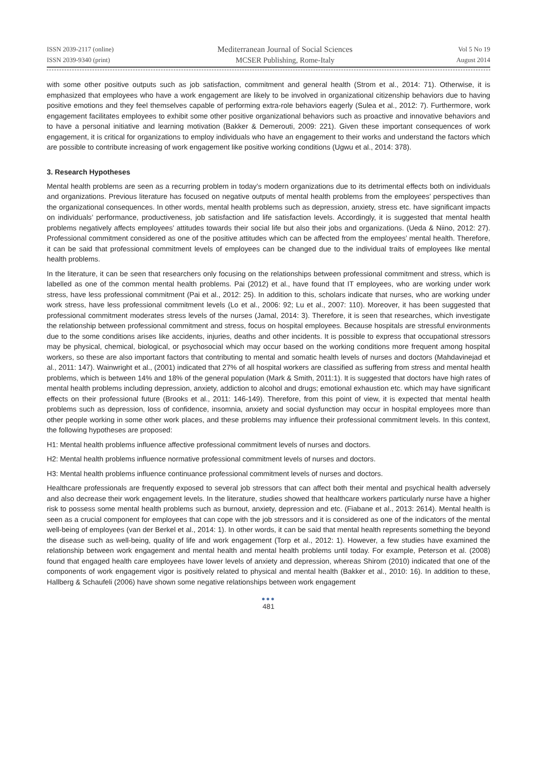ISSN 2039-2117 (online)
ISSN 2039-9340 (print)
Mediterranean Journal of Social Sciences
MCSER Publishing, Rome-Italy
Vol 5 No 19
August 2014
with some other positive outputs such as job satisfaction, commitment and general health (Strom et al., 2014: 71). Otherwise, it is emphasized that employees who have a work engagement are likely to be involved in organizational citizenship behaviors due to having positive emotions and they feel themselves capable of performing extra-role behaviors eagerly (Sulea et al., 2012: 7). Furthermore, work engagement facilitates employees to exhibit some other positive organizational behaviors such as proactive and innovative behaviors and to have a personal initiative and learning motivation (Bakker & Demerouti, 2009: 221). Given these important consequences of work engagement, it is critical for organizations to employ individuals who have an engagement to their works and understand the factors which are possible to contribute increasing of work engagement like positive working conditions (Ugwu et al., 2014: 378).
3. Research Hypotheses
Mental health problems are seen as a recurring problem in today’s modern organizations due to its detrimental effects both on individuals and organizations. Previous literature has focused on negative outputs of mental health problems from the employees’ perspectives than the organizational consequences. In other words, mental health problems such as depression, anxiety, stress etc. have significant impacts on individuals’ performance, productiveness, job satisfaction and life satisfaction levels. Accordingly, it is suggested that mental health problems negatively affects employees’ attitudes towards their social life but also their jobs and organizations. (Ueda & Niino, 2012: 27). Professional commitment considered as one of the positive attitudes which can be affected from the employees’ mental health. Therefore, it can be said that professional commitment levels of employees can be changed due to the individual traits of employees like mental health problems.
In the literature, it can be seen that researchers only focusing on the relationships between professional commitment and stress, which is labelled as one of the common mental health problems. Pai (2012) et al., have found that IT employees, who are working under work stress, have less professional commitment (Pai et al., 2012: 25). In addition to this, scholars indicate that nurses, who are working under work stress, have less professional commitment levels (Lo et al., 2006: 92; Lu et al., 2007: 110). Moreover, it has been suggested that professional commitment moderates stress levels of the nurses (Jamal, 2014: 3). Therefore, it is seen that researches, which investigate the relationship between professional commitment and stress, focus on hospital employees. Because hospitals are stressful environments due to the some conditions arises like accidents, injuries, deaths and other incidents. It is possible to express that occupational stressors may be physical, chemical, biological, or psychosocial which may occur based on the working conditions more frequent among hospital workers, so these are also important factors that contributing to mental and somatic health levels of nurses and doctors (Mahdavinejad et al., 2011: 147). Wainwright et al., (2001) indicated that 27% of all hospital workers are classified as suffering from stress and mental health problems, which is between 14% and 18% of the general population (Mark & Smith, 2011:1). It is suggested that doctors have high rates of mental health problems including depression, anxiety, addiction to alcohol and drugs; emotional exhaustion etc. which may have significant effects on their professional future (Brooks et al., 2011: 146-149). Therefore, from this point of view, it is expected that mental health problems such as depression, loss of confidence, insomnia, anxiety and social dysfunction may occur in hospital employees more than other people working in some other work places, and these problems may influence their professional commitment levels. In this context, the following hypotheses are proposed:
H1: Mental health problems influence affective professional commitment levels of nurses and doctors.
H2: Mental health problems influence normative professional commitment levels of nurses and doctors.
H3: Mental health problems influence continuance professional commitment levels of nurses and doctors.
Healthcare professionals are frequently exposed to several job stressors that can affect both their mental and psychical health adversely and also decrease their work engagement levels. In the literature, studies showed that healthcare workers particularly nurse have a higher risk to possess some mental health problems such as burnout, anxiety, depression and etc. (Fiabane et al., 2013: 2614). Mental health is seen as a crucial component for employees that can cope with the job stressors and it is considered as one of the indicators of the mental well-being of employees (van der Berkel et al., 2014: 1). In other words, it can be said that mental health represents something the beyond the disease such as well-being, quality of life and work engagement (Torp et al., 2012: 1). However, a few studies have examined the relationship between work engagement and mental health and mental health problems until today. For example, Peterson et al. (2008) found that engaged health care employees have lower levels of anxiety and depression, whereas Shirom (2010) indicated that one of the components of work engagement vigor is positively related to physical and mental health (Bakker et al., 2010: 16). In addition to these, Hallberg & Schaufeli (2006) have shown some negative relationships between work engagement
●●●
481